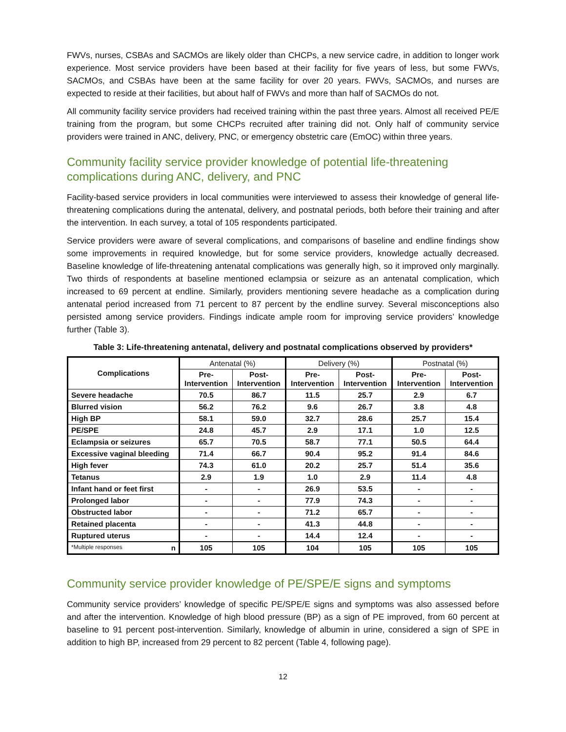FWVs, nurses, CSBAs and SACMOs are likely older than CHCPs, a new service cadre, in addition to longer work experience. Most service providers have been based at their facility for five years of less, but some FWVs, SACMOs, and CSBAs have been at the same facility for over 20 years. FWVs, SACMOs, and nurses are expected to reside at their facilities, but about half of FWVs and more than half of SACMOs do not.
All community facility service providers had received training within the past three years. Almost all received PE/E training from the program, but some CHCPs recruited after training did not. Only half of community service providers were trained in ANC, delivery, PNC, or emergency obstetric care (EmOC) within three years.
Community facility service provider knowledge of potential life-threatening complications during ANC, delivery, and PNC
Facility-based service providers in local communities were interviewed to assess their knowledge of general life-threatening complications during the antenatal, delivery, and postnatal periods, both before their training and after the intervention. In each survey, a total of 105 respondents participated.
Service providers were aware of several complications, and comparisons of baseline and endline findings show some improvements in required knowledge, but for some service providers, knowledge actually decreased. Baseline knowledge of life-threatening antenatal complications was generally high, so it improved only marginally. Two thirds of respondents at baseline mentioned eclampsia or seizure as an antenatal complication, which increased to 69 percent at endline. Similarly, providers mentioning severe headache as a complication during antenatal period increased from 71 percent to 87 percent by the endline survey. Several misconceptions also persisted among service providers. Findings indicate ample room for improving service providers’ knowledge further (Table 3).
Table 3: Life-threatening antenatal, delivery and postnatal complications observed by providers*
| Complications | Antenatal (%) | | Delivery (%) | | Postnatal (%) | |
| --- | --- | --- | --- | --- | --- | --- |
| | Pre- Intervention | Post- Intervention | Pre- Intervention | Post- Intervention | Pre- Intervention | Post- Intervention |
| Severe headache | 70.5 | 86.7 | 11.5 | 25.7 | 2.9 | 6.7 |
| Blurred vision | 56.2 | 76.2 | 9.6 | 26.7 | 3.8 | 4.8 |
| High BP | 58.1 | 59.0 | 32.7 | 28.6 | 25.7 | 15.4 |
| PE/SPE | 24.8 | 45.7 | 2.9 | 17.1 | 1.0 | 12.5 |
| Eclampsia or seizures | 65.7 | 70.5 | 58.7 | 77.1 | 50.5 | 64.4 |
| Excessive vaginal bleeding | 71.4 | 66.7 | 90.4 | 95.2 | 91.4 | 84.6 |
| High fever | 74.3 | 61.0 | 20.2 | 25.7 | 51.4 | 35.6 |
| Tetanus | 2.9 | 1.9 | 1.0 | 2.9 | 11.4 | 4.8 |
| Infant hand or feet first | - | - | 26.9 | 53.5 | - | - |
| Prolonged labor | - | - | 77.9 | 74.3 | - | - |
| Obstructed labor | - | - | 71.2 | 65.7 | - | - |
| Retained placenta | - | - | 41.3 | 44.8 | - | - |
| Ruptured uterus | - | - | 14.4 | 12.4 | - | - |
| *Multiple responses n | 105 | 105 | 104 | 105 | 105 | 105 |
Community service provider knowledge of PE/SPE/E signs and symptoms
Community service providers’ knowledge of specific PE/SPE/E signs and symptoms was also assessed before and after the intervention. Knowledge of high blood pressure (BP) as a sign of PE improved, from 60 percent at baseline to 91 percent post-intervention. Similarly, knowledge of albumin in urine, considered a sign of SPE in addition to high BP, increased from 29 percent to 82 percent (Table 4, following page).
12